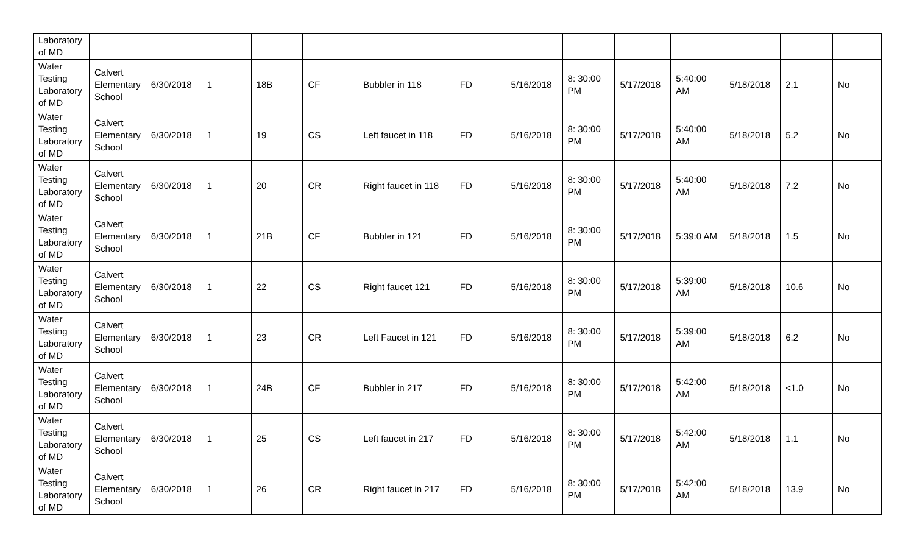| Laboratory of MD | | | | | | | | | | | | | | |
| Water Testing Laboratory of MD | Calvert Elementary School | 6/30/2018 | 1 | 18B | CF | Bubbler in 118 | FD | 5/16/2018 | 8: 30:00 PM | 5/17/2018 | 5:40:00 AM | 5/18/2018 | 2.1 | No |
| Water Testing Laboratory of MD | Calvert Elementary School | 6/30/2018 | 1 | 19 | CS | Left faucet in 118 | FD | 5/16/2018 | 8: 30:00 PM | 5/17/2018 | 5:40:00 AM | 5/18/2018 | 5.2 | No |
| Water Testing Laboratory of MD | Calvert Elementary School | 6/30/2018 | 1 | 20 | CR | Right faucet in 118 | FD | 5/16/2018 | 8: 30:00 PM | 5/17/2018 | 5:40:00 AM | 5/18/2018 | 7.2 | No |
| Water Testing Laboratory of MD | Calvert Elementary School | 6/30/2018 | 1 | 21B | CF | Bubbler in 121 | FD | 5/16/2018 | 8: 30:00 PM | 5/17/2018 | 5:39:0 AM | 5/18/2018 | 1.5 | No |
| Water Testing Laboratory of MD | Calvert Elementary School | 6/30/2018 | 1 | 22 | CS | Right faucet 121 | FD | 5/16/2018 | 8: 30:00 PM | 5/17/2018 | 5:39:00 AM | 5/18/2018 | 10.6 | No |
| Water Testing Laboratory of MD | Calvert Elementary School | 6/30/2018 | 1 | 23 | CR | Left Faucet in 121 | FD | 5/16/2018 | 8: 30:00 PM | 5/17/2018 | 5:39:00 AM | 5/18/2018 | 6.2 | No |
| Water Testing Laboratory of MD | Calvert Elementary School | 6/30/2018 | 1 | 24B | CF | Bubbler in 217 | FD | 5/16/2018 | 8: 30:00 PM | 5/17/2018 | 5:42:00 AM | 5/18/2018 | <1.0 | No |
| Water Testing Laboratory of MD | Calvert Elementary School | 6/30/2018 | 1 | 25 | CS | Left faucet in 217 | FD | 5/16/2018 | 8: 30:00 PM | 5/17/2018 | 5:42:00 AM | 5/18/2018 | 1.1 | No |
| Water Testing Laboratory of MD | Calvert Elementary School | 6/30/2018 | 1 | 26 | CR | Right faucet in 217 | FD | 5/16/2018 | 8: 30:00 PM | 5/17/2018 | 5:42:00 AM | 5/18/2018 | 13.9 | No |